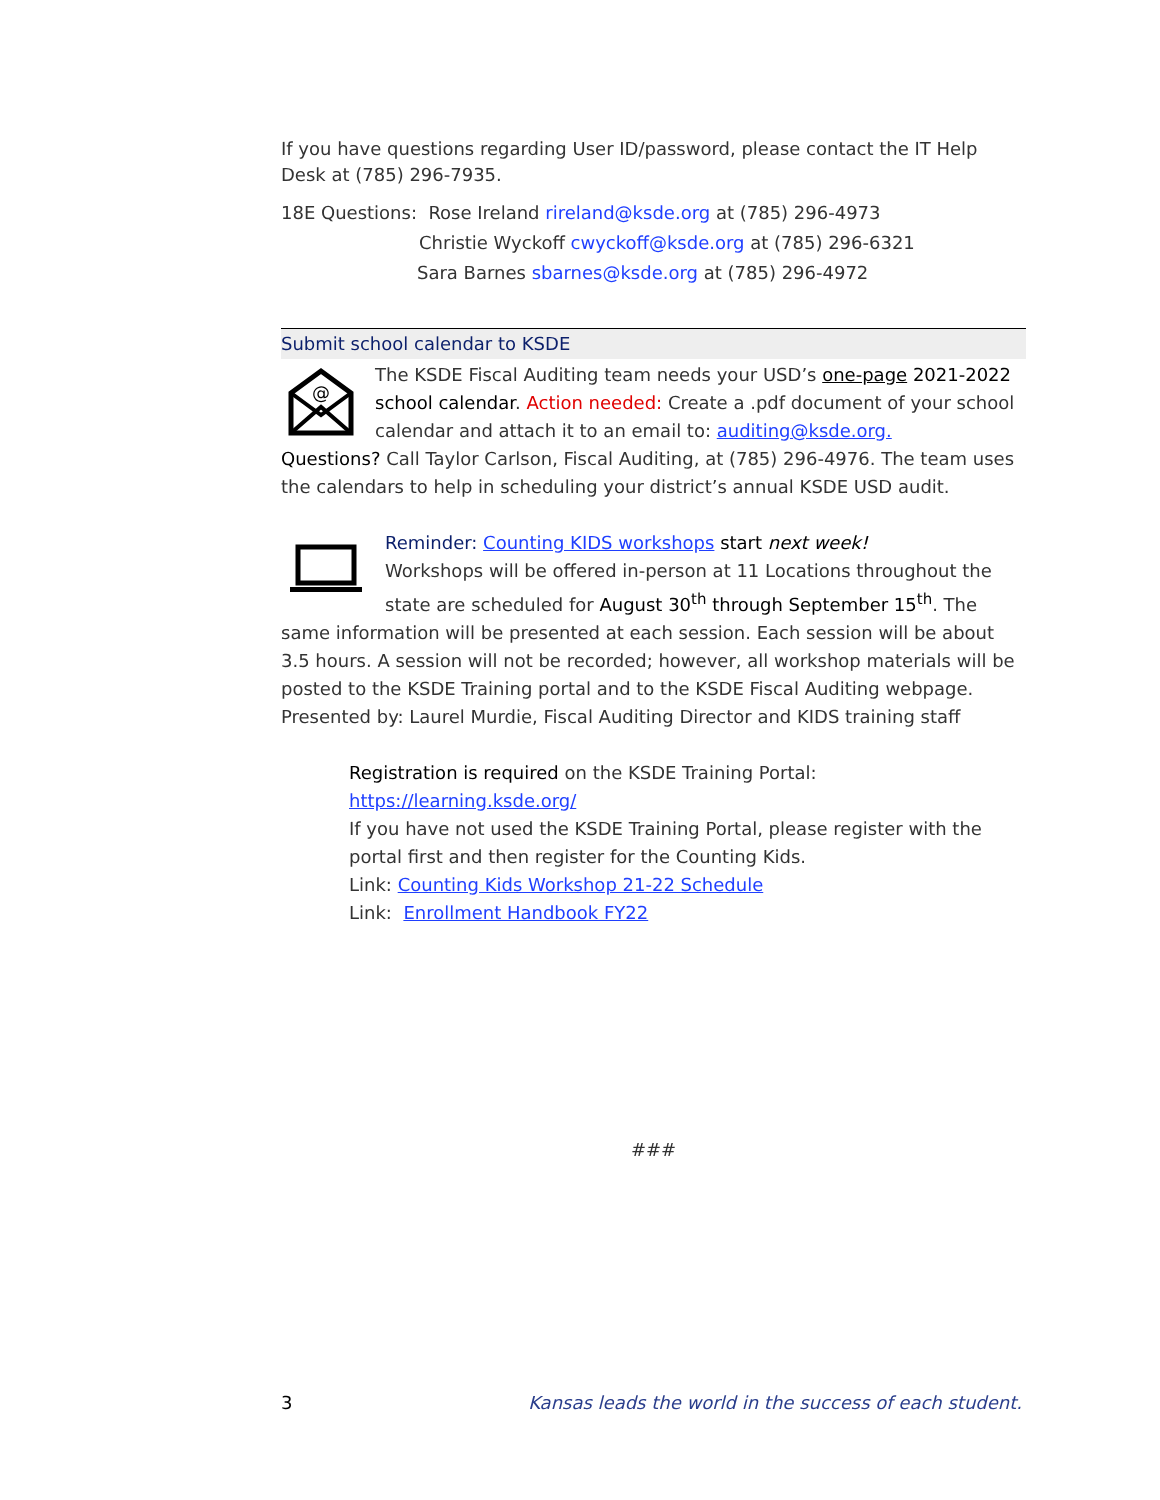If you have questions regarding User ID/password, please contact the IT Help Desk at (785) 296-7935.
18E Questions: Rose Ireland rireland@ksde.org at (785) 296-4973
Christie Wyckoff cwyckoff@ksde.org at (785) 296-6321
Sara Barnes sbarnes@ksde.org at (785) 296-4972
Submit school calendar to KSDE
@
The KSDE Fiscal Auditing team needs your USD’s one-page 2021-2022 school calendar. Action needed: Create a .pdf document of your school calendar and attach it to an email to: auditing@ksde.org.
Questions? Call Taylor Carlson, Fiscal Auditing, at (785) 296-4976. The team uses the calendars to help in scheduling your district’s annual KSDE USD audit.
Reminder: Counting KIDS workshops start next week!
Workshops will be offered in-person at 11 Locations throughout the state are scheduled for August 30<sup>th</sup> through September 15<sup>th</sup>. The same information will be presented at each session. Each session will be about 3.5 hours. A session will not be recorded; however, all workshop materials will be posted to the KSDE Training portal and to the KSDE Fiscal Auditing webpage. Presented by: Laurel Murdie, Fiscal Auditing Director and KIDS training staff
Registration is required on the KSDE Training Portal: https://learning.ksde.org/
If you have not used the KSDE Training Portal, please register with the portal first and then register for the Counting Kids.
Link: Counting Kids Workshop 21-22 Schedule
Link: Enrollment Handbook FY22
###
3 Kansas leads the world in the success of each student.